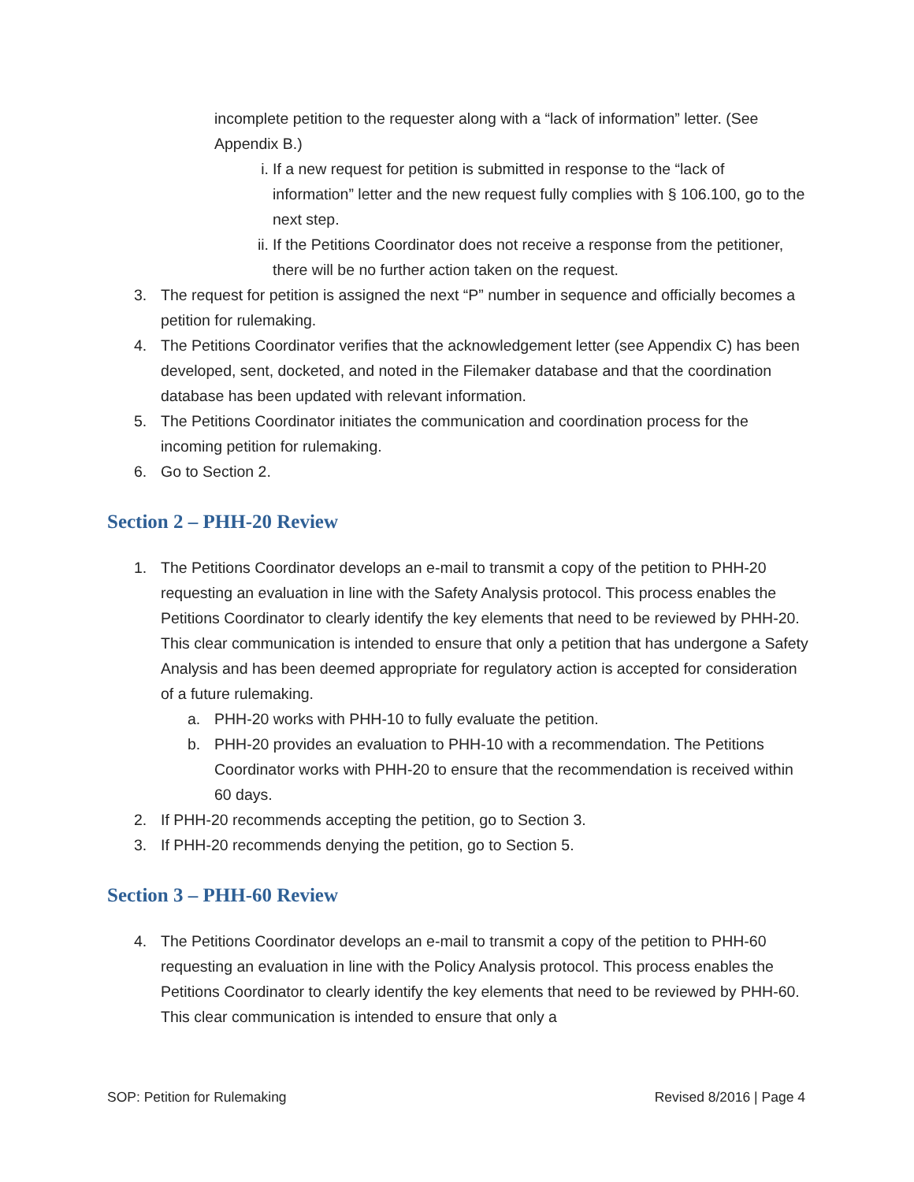incomplete petition to the requester along with a “lack of information” letter. (See Appendix B.)
i. If a new request for petition is submitted in response to the “lack of information” letter and the new request fully complies with § 106.100, go to the next step.
ii. If the Petitions Coordinator does not receive a response from the petitioner, there will be no further action taken on the request.
3. The request for petition is assigned the next “P” number in sequence and officially becomes a petition for rulemaking.
4. The Petitions Coordinator verifies that the acknowledgement letter (see Appendix C) has been developed, sent, docketed, and noted in the Filemaker database and that the coordination database has been updated with relevant information.
5. The Petitions Coordinator initiates the communication and coordination process for the incoming petition for rulemaking.
6. Go to Section 2.
Section 2 – PHH-20 Review
1. The Petitions Coordinator develops an e-mail to transmit a copy of the petition to PHH-20 requesting an evaluation in line with the Safety Analysis protocol. This process enables the Petitions Coordinator to clearly identify the key elements that need to be reviewed by PHH-20. This clear communication is intended to ensure that only a petition that has undergone a Safety Analysis and has been deemed appropriate for regulatory action is accepted for consideration of a future rulemaking.
a. PHH-20 works with PHH-10 to fully evaluate the petition.
b. PHH-20 provides an evaluation to PHH-10 with a recommendation. The Petitions Coordinator works with PHH-20 to ensure that the recommendation is received within 60 days.
2. If PHH-20 recommends accepting the petition, go to Section 3.
3. If PHH-20 recommends denying the petition, go to Section 5.
Section 3 – PHH-60 Review
4. The Petitions Coordinator develops an e-mail to transmit a copy of the petition to PHH-60 requesting an evaluation in line with the Policy Analysis protocol. This process enables the Petitions Coordinator to clearly identify the key elements that need to be reviewed by PHH-60. This clear communication is intended to ensure that only a
SOP: Petition for Rulemaking Revised 8/2016 | Page 4